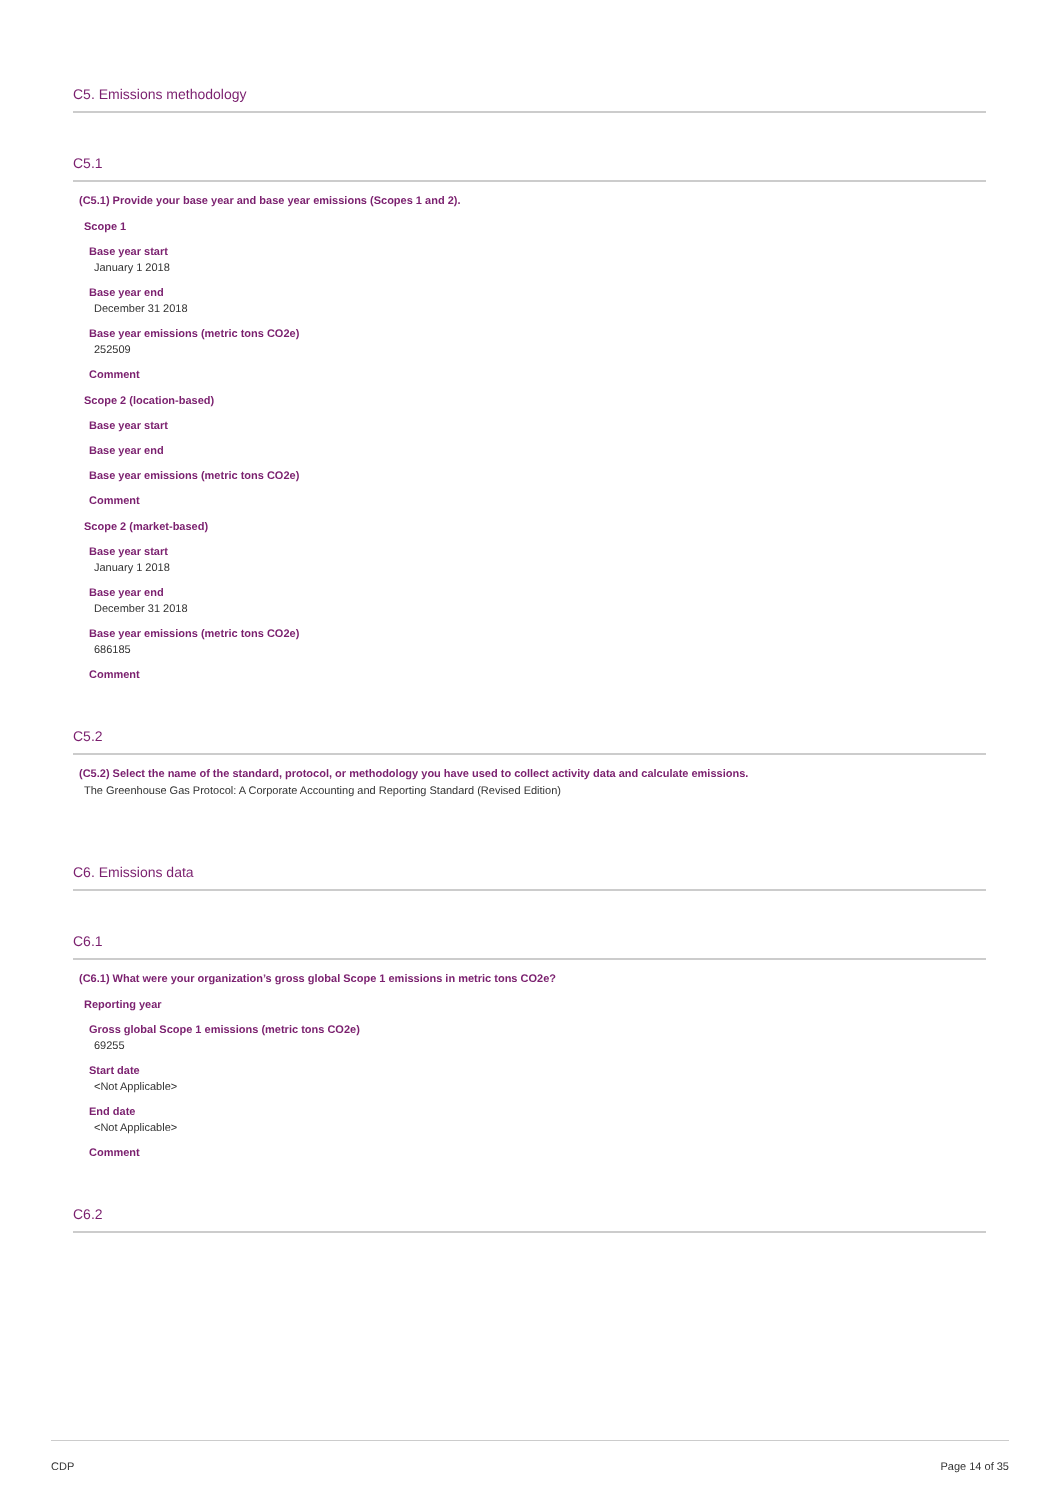C5. Emissions methodology
C5.1
(C5.1) Provide your base year and base year emissions (Scopes 1 and 2).
Scope 1
Base year start
January 1 2018
Base year end
December 31 2018
Base year emissions (metric tons CO2e)
252509
Comment
Scope 2 (location-based)
Base year start
Base year end
Base year emissions (metric tons CO2e)
Comment
Scope 2 (market-based)
Base year start
January 1 2018
Base year end
December 31 2018
Base year emissions (metric tons CO2e)
686185
Comment
C5.2
(C5.2) Select the name of the standard, protocol, or methodology you have used to collect activity data and calculate emissions.
The Greenhouse Gas Protocol: A Corporate Accounting and Reporting Standard (Revised Edition)
C6. Emissions data
C6.1
(C6.1) What were your organization’s gross global Scope 1 emissions in metric tons CO2e?
Reporting year
Gross global Scope 1 emissions (metric tons CO2e)
69255
Start date
<Not Applicable>
End date
<Not Applicable>
Comment
C6.2
CDP Page 14 of 35